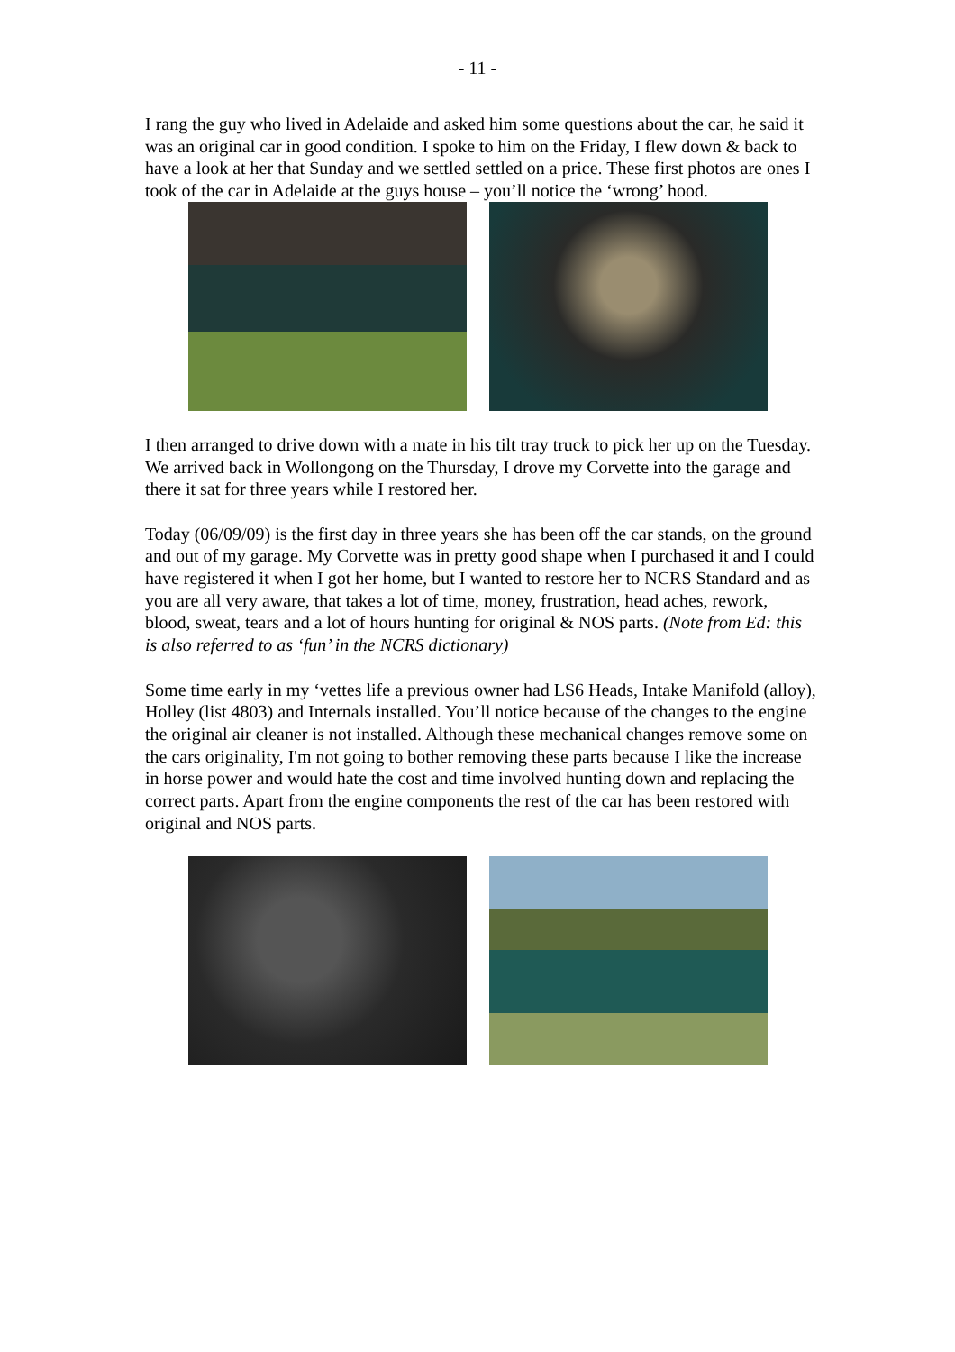- 11 -
I rang the guy who lived in Adelaide and asked him some questions about the car, he said it was an original car in good condition. I spoke to him on the Friday, I flew down & back to have a look at her that Sunday and we settled settled on a price. These first photos are ones I took of the car in Adelaide at the guys house – you’ll notice the ‘wrong’ hood.
I then arranged to drive down with a mate in his tilt tray truck to pick her up on the Tuesday. We arrived back in Wollongong on the Thursday, I drove my Corvette into the garage and there it sat for three years while I restored her.
Today (06/09/09) is the first day in three years she has been off the car stands, on the ground and out of my garage. My Corvette was in pretty good shape when I purchased it and I could have registered it when I got her home, but I wanted to restore her to NCRS Standard and as you are all very aware, that takes a lot of time, money, frustration, head aches, rework, blood, sweat, tears and a lot of hours hunting for original & NOS parts. (Note from Ed: this is also referred to as ‘fun’ in the NCRS dictionary)
Some time early in my ‘vettes life a previous owner had LS6 Heads, Intake Manifold (alloy), Holley (list 4803) and Internals installed. You’ll notice because of the changes to the engine the original air cleaner is not installed. Although these mechanical changes remove some on the cars originality, I'm not going to bother removing these parts because I like the increase in horse power and would hate the cost and time involved hunting down and replacing the correct parts. Apart from the engine components the rest of the car has been restored with original and NOS parts.